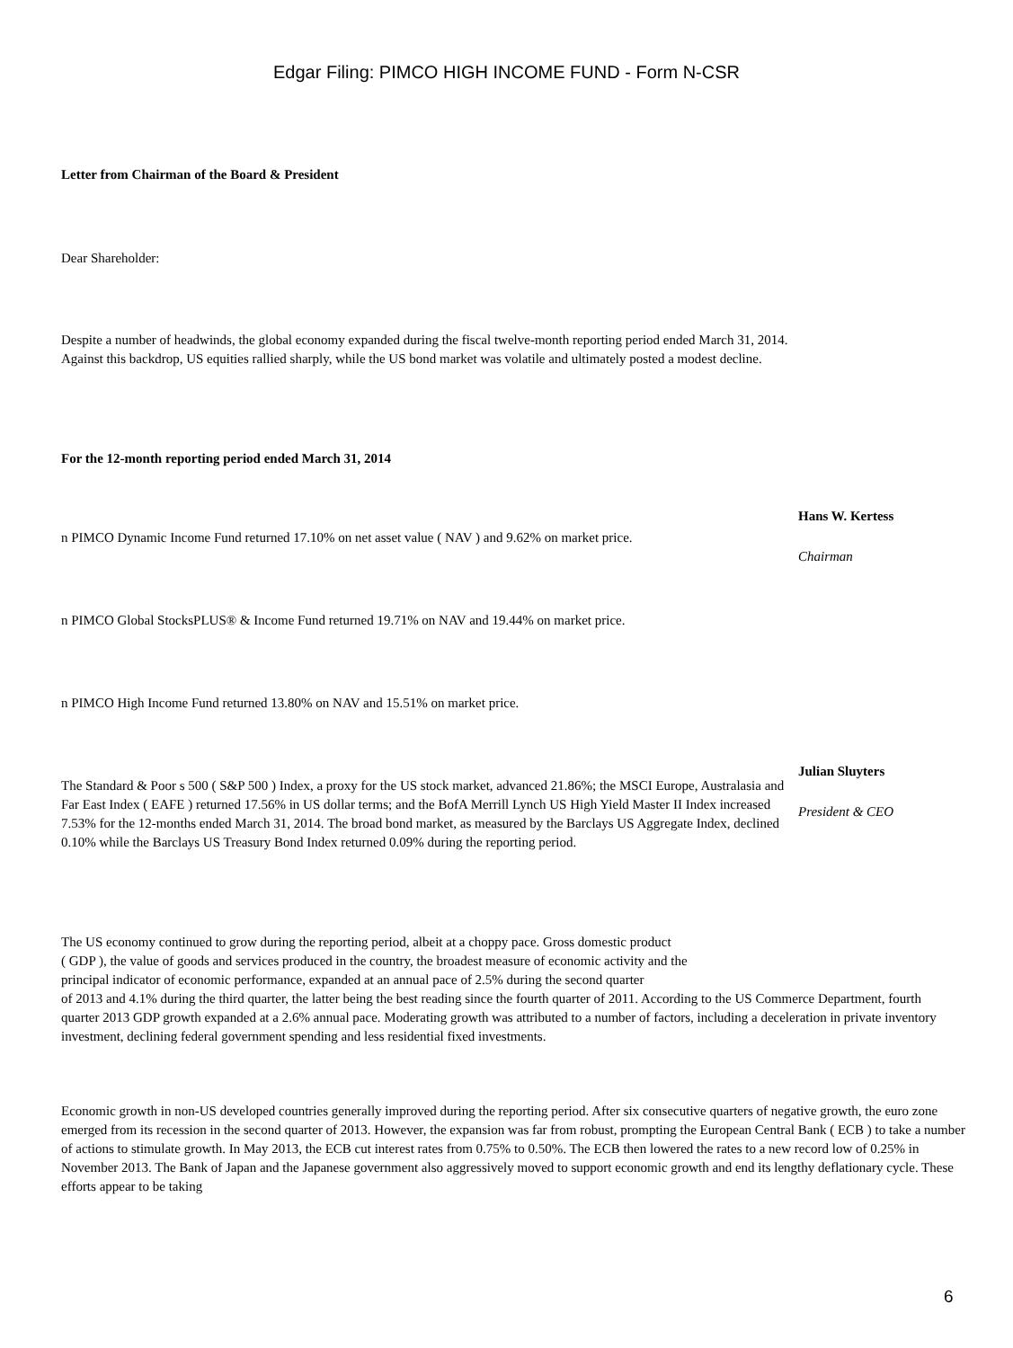Edgar Filing: PIMCO HIGH INCOME FUND - Form N-CSR
Letter from Chairman of the Board & President
Dear Shareholder:
Despite a number of headwinds, the global economy expanded during the fiscal twelve-month reporting period ended March 31, 2014. Against this backdrop, US equities rallied sharply, while the US bond market was volatile and ultimately posted a modest decline.
For the 12-month reporting period ended March 31, 2014
n PIMCO Dynamic Income Fund returned 17.10% on net asset value ( NAV ) and 9.62% on market price.
Hans W. Kertess
Chairman
n PIMCO Global StocksPLUS® & Income Fund returned 19.71% on NAV and 19.44% on market price.
n PIMCO High Income Fund returned 13.80% on NAV and 15.51% on market price.
The Standard & Poor s 500 ( S&P 500 ) Index, a proxy for the US stock market, advanced 21.86%; the MSCI Europe, Australasia and Far East Index ( EAFE ) returned 17.56% in US dollar terms; and the BofA Merrill Lynch US High Yield Master II Index increased 7.53% for the 12-months ended March 31, 2014. The broad bond market, as measured by the Barclays US Aggregate Index, declined 0.10% while the Barclays US Treasury Bond Index returned 0.09% during the reporting period.
Julian Sluyters
President & CEO
The US economy continued to grow during the reporting period, albeit at a choppy pace. Gross domestic product
( GDP ), the value of goods and services produced in the country, the broadest measure of economic activity and the
principal indicator of economic performance, expanded at an annual pace of 2.5% during the second quarter
of 2013 and 4.1% during the third quarter, the latter being the best reading since the fourth quarter of 2011. According to the US Commerce Department, fourth quarter 2013 GDP growth expanded at a 2.6% annual pace. Moderating growth was attributed to a number of factors, including a deceleration in private inventory investment, declining federal government spending and less residential fixed investments.
Economic growth in non-US developed countries generally improved during the reporting period. After six consecutive quarters of negative growth, the euro zone emerged from its recession in the second quarter of 2013. However, the expansion was far from robust, prompting the European Central Bank ( ECB ) to take a number of actions to stimulate growth. In May 2013, the ECB cut interest rates from 0.75% to 0.50%. The ECB then lowered the rates to a new record low of 0.25% in November 2013. The Bank of Japan and the Japanese government also aggressively moved to support economic growth and end its lengthy deflationary cycle. These efforts appear to be taking
6